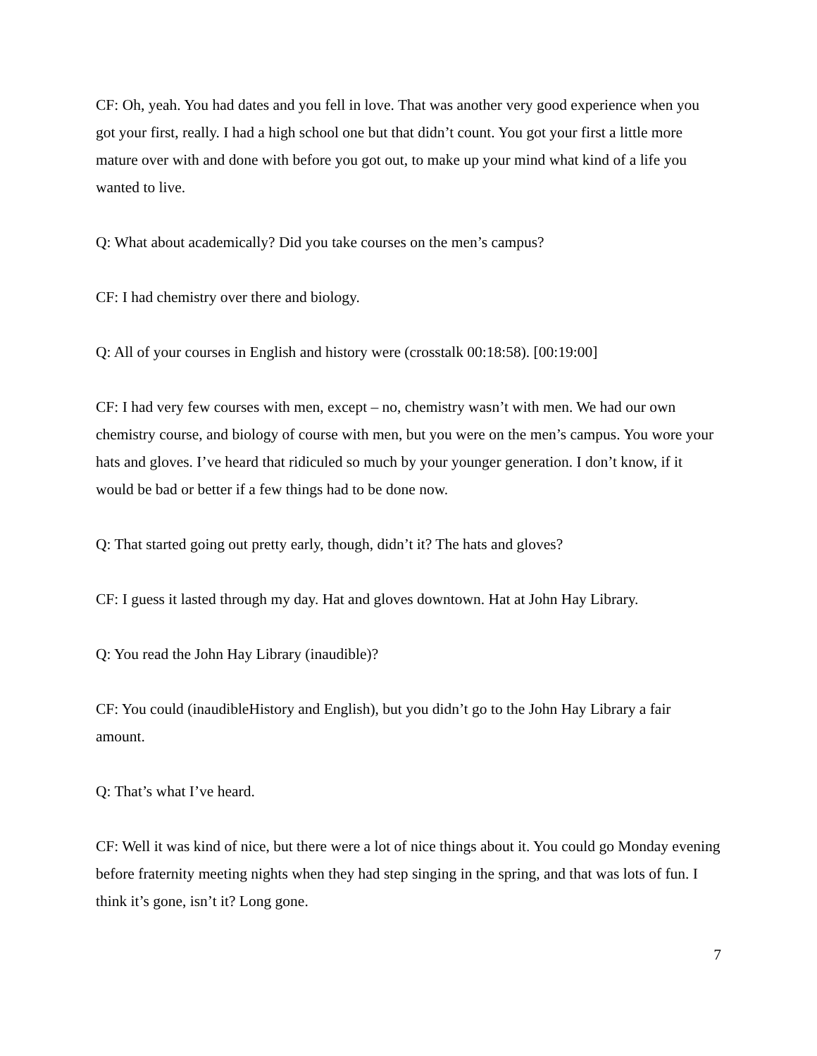CF: Oh, yeah. You had dates and you fell in love. That was another very good experience when you got your first, really. I had a high school one but that didn’t count. You got your first a little more mature over with and done with before you got out, to make up your mind what kind of a life you wanted to live.
Q: What about academically? Did you take courses on the men’s campus?
CF: I had chemistry over there and biology.
Q: All of your courses in English and history were (crosstalk 00:18:58). [00:19:00]
CF: I had very few courses with men, except – no, chemistry wasn’t with men. We had our own chemistry course, and biology of course with men, but you were on the men’s campus. You wore your hats and gloves. I’ve heard that ridiculed so much by your younger generation. I don’t know, if it would be bad or better if a few things had to be done now.
Q: That started going out pretty early, though, didn’t it? The hats and gloves?
CF: I guess it lasted through my day. Hat and gloves downtown. Hat at John Hay Library.
Q: You read the John Hay Library (inaudible)?
CF: You could (inaudibleHistory and English), but you didn’t go to the John Hay Library a fair amount.
Q: That’s what I’ve heard.
CF: Well it was kind of nice, but there were a lot of nice things about it. You could go Monday evening before fraternity meeting nights when they had step singing in the spring, and that was lots of fun. I think it’s gone, isn’t it? Long gone.
7